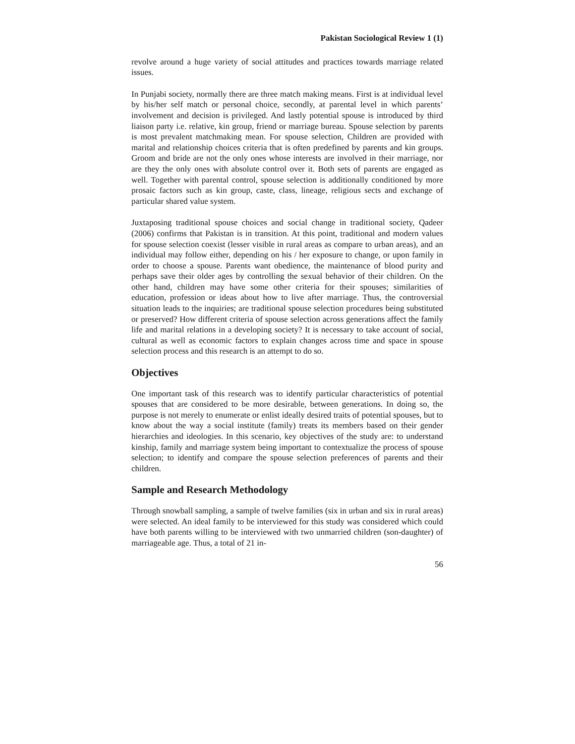Pakistan Sociological Review 1 (1)
revolve around a huge variety of social attitudes and practices towards marriage related issues.
In Punjabi society, normally there are three match making means. First is at individual level by his/her self match or personal choice, secondly, at parental level in which parents’ involvement and decision is privileged. And lastly potential spouse is introduced by third liaison party i.e. relative, kin group, friend or marriage bureau. Spouse selection by parents is most prevalent matchmaking mean. For spouse selection, Children are provided with marital and relationship choices criteria that is often predefined by parents and kin groups. Groom and bride are not the only ones whose interests are involved in their marriage, nor are they the only ones with absolute control over it. Both sets of parents are engaged as well. Together with parental control, spouse selection is additionally conditioned by more prosaic factors such as kin group, caste, class, lineage, religious sects and exchange of particular shared value system.
Juxtaposing traditional spouse choices and social change in traditional society, Qadeer (2006) confirms that Pakistan is in transition. At this point, traditional and modern values for spouse selection coexist (lesser visible in rural areas as compare to urban areas), and an individual may follow either, depending on his / her exposure to change, or upon family in order to choose a spouse. Parents want obedience, the maintenance of blood purity and perhaps save their older ages by controlling the sexual behavior of their children. On the other hand, children may have some other criteria for their spouses; similarities of education, profession or ideas about how to live after marriage. Thus, the controversial situation leads to the inquiries; are traditional spouse selection procedures being substituted or preserved? How different criteria of spouse selection across generations affect the family life and marital relations in a developing society? It is necessary to take account of social, cultural as well as economic factors to explain changes across time and space in spouse selection process and this research is an attempt to do so.
Objectives
One important task of this research was to identify particular characteristics of potential spouses that are considered to be more desirable, between generations. In doing so, the purpose is not merely to enumerate or enlist ideally desired traits of potential spouses, but to know about the way a social institute (family) treats its members based on their gender hierarchies and ideologies. In this scenario, key objectives of the study are: to understand kinship, family and marriage system being important to contextualize the process of spouse selection; to identify and compare the spouse selection preferences of parents and their children.
Sample and Research Methodology
Through snowball sampling, a sample of twelve families (six in urban and six in rural areas) were selected. An ideal family to be interviewed for this study was considered which could have both parents willing to be interviewed with two unmarried children (son-daughter) of marriageable age. Thus, a total of 21 in-
56